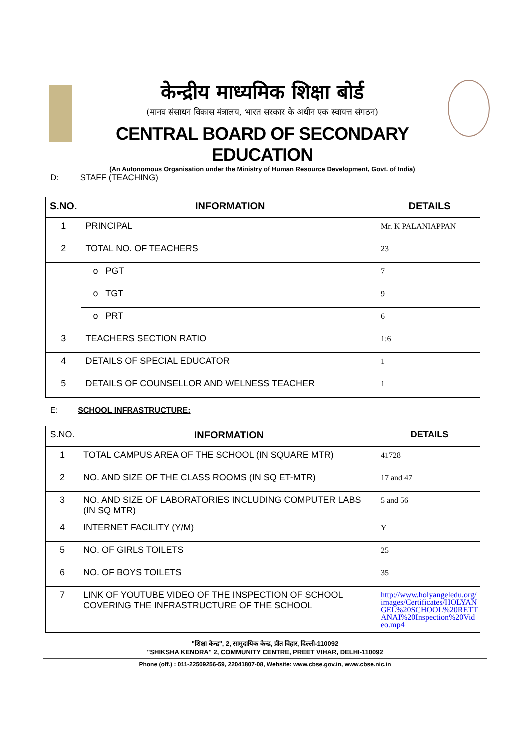केन्द्रीय माध्यमिक शिक्षा बोर्ड
(मानव संसाधन विकास मंत्रालय, भारत सरकार के अधीन एक स्वायत्त संगठन)
CENTRAL BOARD OF SECONDARY EDUCATION
(An Autonomous Organisation under the Ministry of Human Resource Development, Govt. of India)
D: STAFF (TEACHING)
| S.NO. | INFORMATION | DETAILS |
| --- | --- | --- |
| 1 | PRINCIPAL | Mr. K PALANIAPPAN |
| 2 | TOTAL NO. OF TEACHERS | 23 |
| | o PGT | 7 |
| | o TGT | 9 |
| | o PRT | 6 |
| 3 | TEACHERS SECTION RATIO | 1:6 |
| 4 | DETAILS OF SPECIAL EDUCATOR | 1 |
| 5 | DETAILS OF COUNSELLOR AND WELNESS TEACHER | 1 |
E: SCHOOL INFRASTRUCTURE:
| S.NO. | INFORMATION | DETAILS |
| 1 | TOTAL CAMPUS AREA OF THE SCHOOL (IN SQUARE MTR) | 41728 |
| 2 | NO. AND SIZE OF THE CLASS ROOMS (IN SQ ET-MTR) | 17 and 47 |
| 3 | NO. AND SIZE OF LABORATORIES INCLUDING COMPUTER LABS (IN SQ MTR) | 5 and 56 |
| 4 | INTERNET FACILITY (Y/M) | Y |
| 5 | NO. OF GIRLS TOILETS | 25 |
| 6 | NO. OF BOYS TOILETS | 35 |
| 7 | LINK OF YOUTUBE VIDEO OF THE INSPECTION OF SCHOOL COVERING THE INFRASTRUCTURE OF THE SCHOOL | http://www.holyangeledu.org/images/Certificates/HOLYANGEL%20SCHOOL%20RETTANAI%20Inspection%20Video.mp4 |
"शिक्षा केन्द्र", 2, सामुदायिक केन्द्र, प्रीत विहार, दिल्ली-110092
"SHIKSHA KENDRA" 2, COMMUNITY CENTRE, PREET VIHAR, DELHI-110092
Phone (off.) : 011-22509256-59, 22041807-08, Website: www.cbse.gov.in, www.cbse.nic.in